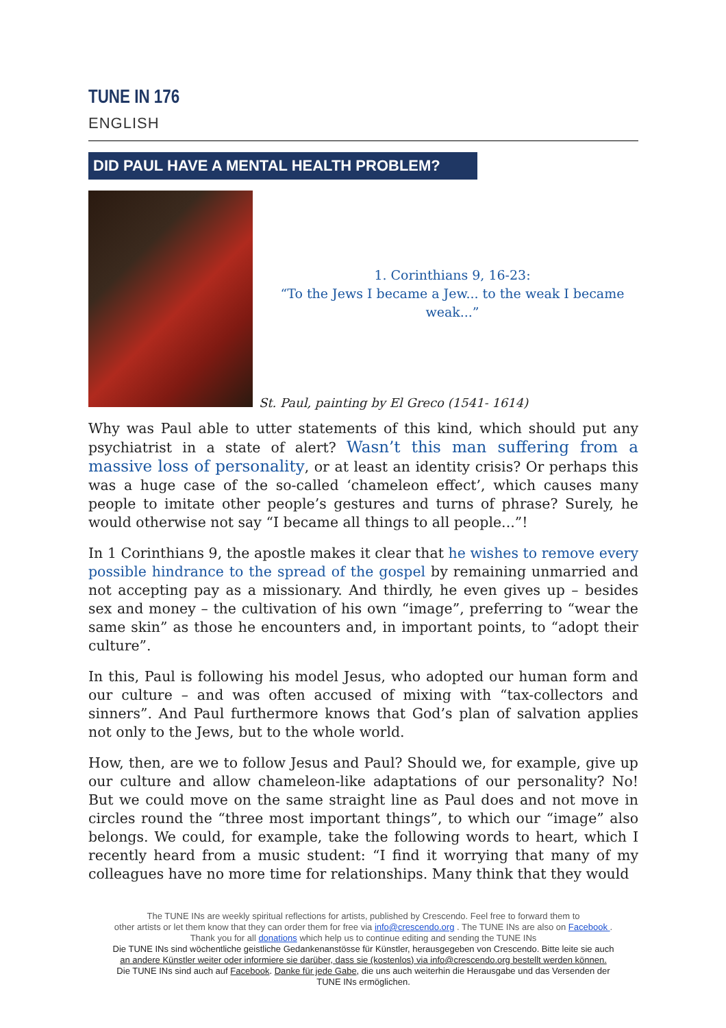TUNE IN 176
ENGLISH
DID PAUL HAVE A MENTAL HEALTH PROBLEM?
1. Corinthians 9, 16-23:
“To the Jews I became a Jew... to the weak I became weak...”
St. Paul, painting by El Greco (1541- 1614)
Why was Paul able to utter statements of this kind, which should put any psychiatrist in a state of alert? Wasn’t this man suffering from a massive loss of personality, or at least an identity crisis? Or perhaps this was a huge case of the so-called ‘chameleon effect’, which causes many people to imitate other people’s gestures and turns of phrase? Surely, he would otherwise not say “I became all things to all people...”!
In 1 Corinthians 9, the apostle makes it clear that he wishes to remove every possible hindrance to the spread of the gospel by remaining unmarried and not accepting pay as a missionary. And thirdly, he even gives up – besides sex and money – the cultivation of his own “image”, preferring to “wear the same skin” as those he encounters and, in important points, to “adopt their culture”.
In this, Paul is following his model Jesus, who adopted our human form and our culture – and was often accused of mixing with “tax-collectors and sinners”. And Paul furthermore knows that God’s plan of salvation applies not only to the Jews, but to the whole world.
How, then, are we to follow Jesus and Paul? Should we, for example, give up our culture and allow chameleon-like adaptations of our personality? No! But we could move on the same straight line as Paul does and not move in circles round the “three most important things”, to which our “image” also belongs. We could, for example, take the following words to heart, which I recently heard from a music student: “I find it worrying that many of my colleagues have no more time for relationships. Many think that they would
The TUNE INs are weekly spiritual reflections for artists, published by Crescendo. Feel free to forward them to
other artists or let them know that they can order them for free via info@crescendo.org . The TUNE INs are also on Facebook .
Thank you for all donations which help us to continue editing and sending the TUNE INs
Die TUNE INs sind wöchentliche geistliche Gedankenanstösse für Künstler, herausgegeben von Crescendo. Bitte leite sie auch
an andere Künstler weiter oder informiere sie darüber, dass sie (kostenlos) via info@crescendo.org bestellt werden können.
Die TUNE INs sind auch auf Facebook. Danke für jede Gabe, die uns auch weiterhin die Herausgabe und das Versenden der
TUNE INs ermöglichen.